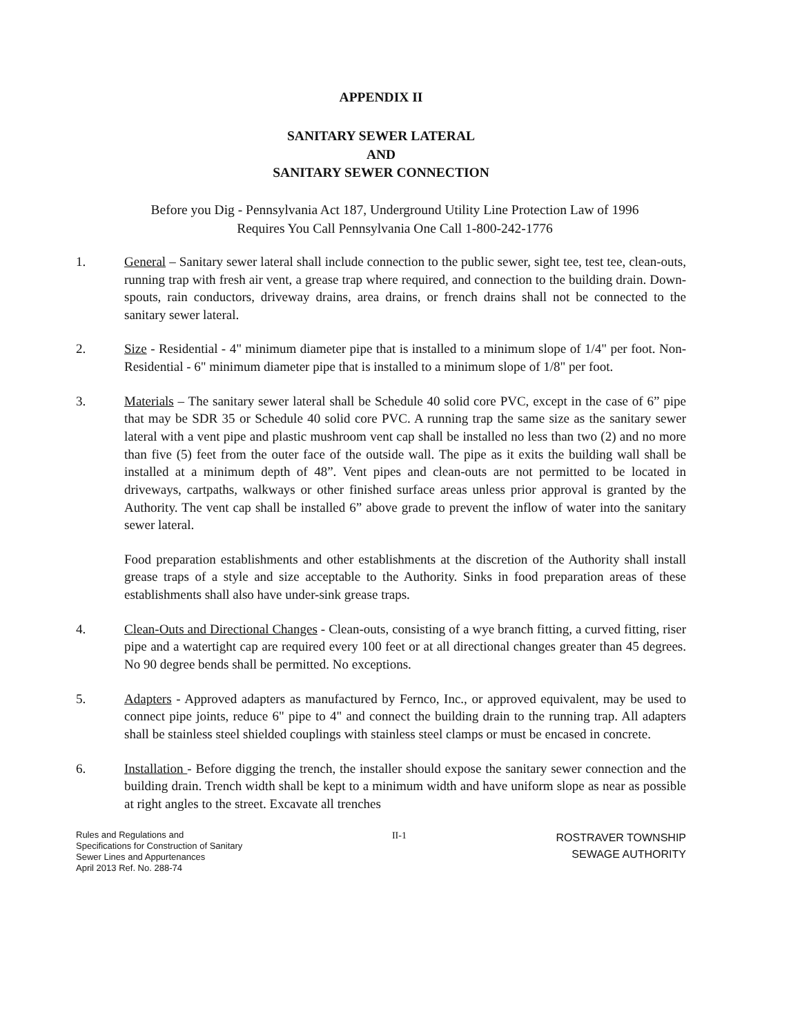APPENDIX II
SANITARY SEWER LATERAL
AND
SANITARY SEWER CONNECTION
Before you Dig - Pennsylvania Act 187, Underground Utility Line Protection Law of 1996
Requires You Call Pennsylvania One Call 1-800-242-1776
1. General – Sanitary sewer lateral shall include connection to the public sewer, sight tee, test tee, clean-outs, running trap with fresh air vent, a grease trap where required, and connection to the building drain. Down-spouts, rain conductors, driveway drains, area drains, or french drains shall not be connected to the sanitary sewer lateral.
2. Size - Residential - 4" minimum diameter pipe that is installed to a minimum slope of 1/4" per foot. Non-Residential - 6" minimum diameter pipe that is installed to a minimum slope of 1/8" per foot.
3. Materials – The sanitary sewer lateral shall be Schedule 40 solid core PVC, except in the case of 6” pipe that may be SDR 35 or Schedule 40 solid core PVC. A running trap the same size as the sanitary sewer lateral with a vent pipe and plastic mushroom vent cap shall be installed no less than two (2) and no more than five (5) feet from the outer face of the outside wall. The pipe as it exits the building wall shall be installed at a minimum depth of 48”. Vent pipes and clean-outs are not permitted to be located in driveways, cartpaths, walkways or other finished surface areas unless prior approval is granted by the Authority. The vent cap shall be installed 6” above grade to prevent the inflow of water into the sanitary sewer lateral.
Food preparation establishments and other establishments at the discretion of the Authority shall install grease traps of a style and size acceptable to the Authority. Sinks in food preparation areas of these establishments shall also have under-sink grease traps.
4. Clean-Outs and Directional Changes - Clean-outs, consisting of a wye branch fitting, a curved fitting, riser pipe and a watertight cap are required every 100 feet or at all directional changes greater than 45 degrees. No 90 degree bends shall be permitted. No exceptions.
5. Adapters - Approved adapters as manufactured by Fernco, Inc., or approved equivalent, may be used to connect pipe joints, reduce 6" pipe to 4" and connect the building drain to the running trap. All adapters shall be stainless steel shielded couplings with stainless steel clamps or must be encased in concrete.
6. Installation - Before digging the trench, the installer should expose the sanitary sewer connection and the building drain. Trench width shall be kept to a minimum width and have uniform slope as near as possible at right angles to the street. Excavate all trenches
Rules and Regulations and
Specifications for Construction of Sanitary
Sewer Lines and Appurtenances
April 2013 Ref. No. 288-74
II-1
ROSTRAVER TOWNSHIP
SEWAGE AUTHORITY